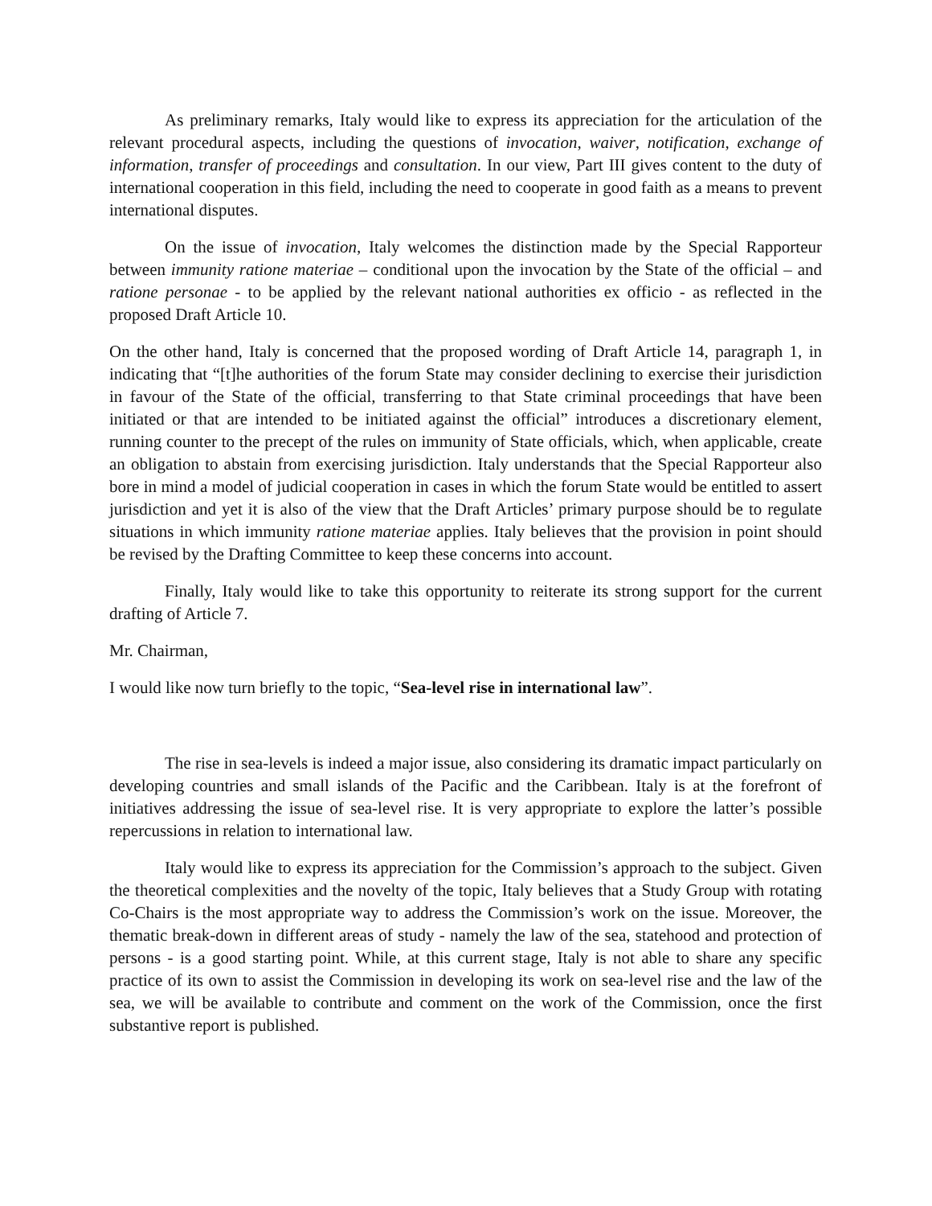As preliminary remarks, Italy would like to express its appreciation for the articulation of the relevant procedural aspects, including the questions of invocation, waiver, notification, exchange of information, transfer of proceedings and consultation. In our view, Part III gives content to the duty of international cooperation in this field, including the need to cooperate in good faith as a means to prevent international disputes.
On the issue of invocation, Italy welcomes the distinction made by the Special Rapporteur between immunity ratione materiae – conditional upon the invocation by the State of the official – and ratione personae - to be applied by the relevant national authorities ex officio - as reflected in the proposed Draft Article 10.
On the other hand, Italy is concerned that the proposed wording of Draft Article 14, paragraph 1, in indicating that “[t]he authorities of the forum State may consider declining to exercise their jurisdiction in favour of the State of the official, transferring to that State criminal proceedings that have been initiated or that are intended to be initiated against the official” introduces a discretionary element, running counter to the precept of the rules on immunity of State officials, which, when applicable, create an obligation to abstain from exercising jurisdiction. Italy understands that the Special Rapporteur also bore in mind a model of judicial cooperation in cases in which the forum State would be entitled to assert jurisdiction and yet it is also of the view that the Draft Articles’ primary purpose should be to regulate situations in which immunity ratione materiae applies. Italy believes that the provision in point should be revised by the Drafting Committee to keep these concerns into account.
Finally, Italy would like to take this opportunity to reiterate its strong support for the current drafting of Article 7.
Mr. Chairman,
I would like now turn briefly to the topic, “Sea-level rise in international law”.
The rise in sea-levels is indeed a major issue, also considering its dramatic impact particularly on developing countries and small islands of the Pacific and the Caribbean. Italy is at the forefront of initiatives addressing the issue of sea-level rise. It is very appropriate to explore the latter’s possible repercussions in relation to international law.
Italy would like to express its appreciation for the Commission’s approach to the subject. Given the theoretical complexities and the novelty of the topic, Italy believes that a Study Group with rotating Co-Chairs is the most appropriate way to address the Commission’s work on the issue. Moreover, the thematic break-down in different areas of study - namely the law of the sea, statehood and protection of persons - is a good starting point. While, at this current stage, Italy is not able to share any specific practice of its own to assist the Commission in developing its work on sea-level rise and the law of the sea, we will be available to contribute and comment on the work of the Commission, once the first substantive report is published.